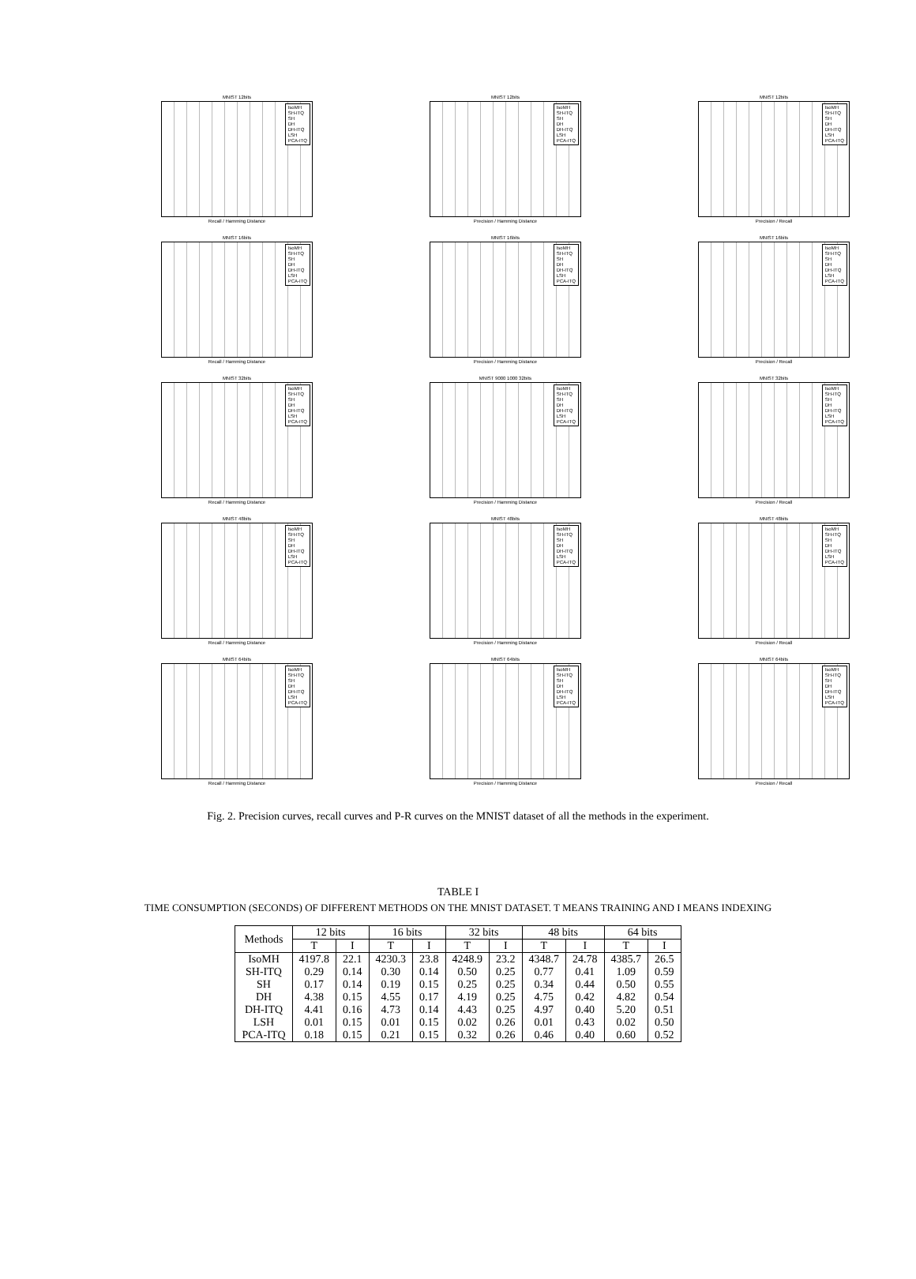MNIST 12bits
IsoMH
SH-ITQ
SH
DH
DH-ITQ
LSH
PCA-ITQ
Recall / Hamming Distance
MNIST 12bits
IsoMH
SH-ITQ
SH
DH
DH-ITQ
LSH
PCA-ITQ
Precision / Hamming Distance
MNIST 12bits
IsoMH
SH-ITQ
SH
DH
DH-ITQ
LSH
PCA-ITQ
Precision / Recall
MNIST 16bits
IsoMH
SH-ITQ
SH
DH
DH-ITQ
LSH
PCA-ITQ
Recall / Hamming Distance
MNIST 16bits
IsoMH
SH-ITQ
SH
DH
DH-ITQ
LSH
PCA-ITQ
Precision / Hamming Distance
MNIST 16bits
IsoMH
SH-ITQ
SH
DH
DH-ITQ
LSH
PCA-ITQ
Precision / Recall
MNIST 32bits
IsoMH
SH-ITQ
SH
DH
DH-ITQ
LSH
PCA-ITQ
Recall / Hamming Distance
MNIST 9000 1000 32bits
IsoMH
SH-ITQ
SH
DH
DH-ITQ
LSH
PCA-ITQ
Precision / Hamming Distance
MNIST 32bits
IsoMH
SH-ITQ
SH
DH
DH-ITQ
LSH
PCA-ITQ
Precision / Recall
MNIST 48bits
IsoMH
SH-ITQ
SH
DH
DH-ITQ
LSH
PCA-ITQ
Recall / Hamming Distance
MNIST 48bits
IsoMH
SH-ITQ
SH
DH
DH-ITQ
LSH
PCA-ITQ
Precision / Hamming Distance
MNIST 48bits
IsoMH
SH-ITQ
SH
DH
DH-ITQ
LSH
PCA-ITQ
Precision / Recall
MNIST 64bits
IsoMH
SH-ITQ
SH
DH
DH-ITQ
LSH
PCA-ITQ
Recall / Hamming Distance
MNIST 64bits
IsoMH
SH-ITQ
SH
DH
DH-ITQ
LSH
PCA-ITQ
Precision / Hamming Distance
MNIST 64bits
IsoMH
SH-ITQ
SH
DH
DH-ITQ
LSH
PCA-ITQ
Precision / Recall
Fig. 2. Precision curves, recall curves and P-R curves on the MNIST dataset of all the methods in the experiment.
TABLE I
TIME CONSUMPTION (SECONDS) OF DIFFERENT METHODS ON THE MNIST DATASET. T MEANS TRAINING AND I MEANS INDEXING
| Methods | 12 bits | | 16 bits | | 32 bits | | 48 bits | | 64 bits | |
| --- | --- | --- | --- | --- | --- | --- | --- | --- | --- | --- |
| | T | I | T | I | T | I | T | I | T | I |
| IsoMH | 4197.8 | 22.1 | 4230.3 | 23.8 | 4248.9 | 23.2 | 4348.7 | 24.78 | 4385.7 | 26.5 |
| SH-ITQ | 0.29 | 0.14 | 0.30 | 0.14 | 0.50 | 0.25 | 0.77 | 0.41 | 1.09 | 0.59 |
| SH | 0.17 | 0.14 | 0.19 | 0.15 | 0.25 | 0.25 | 0.34 | 0.44 | 0.50 | 0.55 |
| DH | 4.38 | 0.15 | 4.55 | 0.17 | 4.19 | 0.25 | 4.75 | 0.42 | 4.82 | 0.54 |
| DH-ITQ | 4.41 | 0.16 | 4.73 | 0.14 | 4.43 | 0.25 | 4.97 | 0.40 | 5.20 | 0.51 |
| LSH | 0.01 | 0.15 | 0.01 | 0.15 | 0.02 | 0.26 | 0.01 | 0.43 | 0.02 | 0.50 |
| PCA-ITQ | 0.18 | 0.15 | 0.21 | 0.15 | 0.32 | 0.26 | 0.46 | 0.40 | 0.60 | 0.52 |